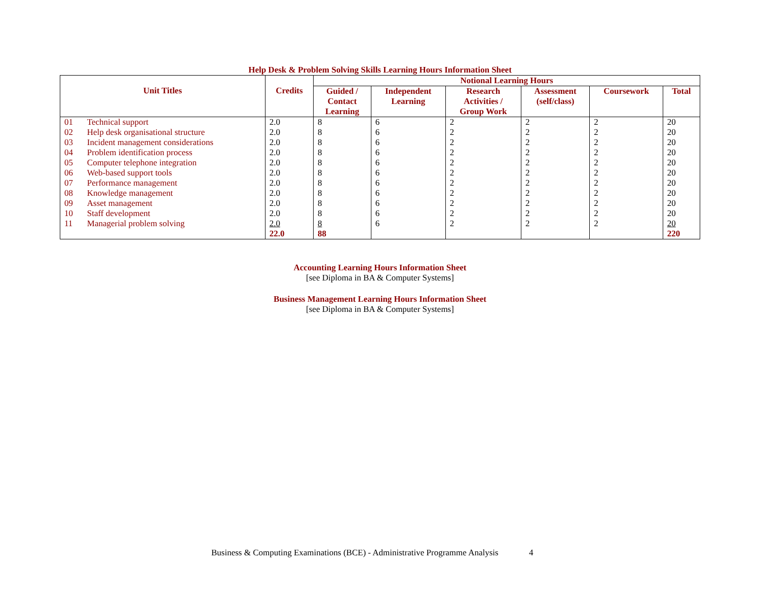Help Desk & Problem Solving Skills Learning Hours Information Sheet
| Unit Titles | | Credits | Notional Learning Hours | | | | | |
| --- | --- | --- | --- | --- | --- | --- | --- | --- |
| | | | Guided / Contact Learning | Independent Learning | Research Activities / Group Work | Assessment (self/class) | Coursework | Total |
| 01 | Technical support | 2.0 | 8 | 6 | 2 | 2 | 2 | 20 |
| 02 | Help desk organisational structure | 2.0 | 8 | 6 | 2 | 2 | 2 | 20 |
| 03 | Incident management considerations | 2.0 | 8 | 6 | 2 | 2 | 2 | 20 |
| 04 | Problem identification process | 2.0 | 8 | 6 | 2 | 2 | 2 | 20 |
| 05 | Computer telephone integration | 2.0 | 8 | 6 | 2 | 2 | 2 | 20 |
| 06 | Web-based support tools | 2.0 | 8 | 6 | 2 | 2 | 2 | 20 |
| 07 | Performance management | 2.0 | 8 | 6 | 2 | 2 | 2 | 20 |
| 08 | Knowledge management | 2.0 | 8 | 6 | 2 | 2 | 2 | 20 |
| 09 | Asset management | 2.0 | 8 | 6 | 2 | 2 | 2 | 20 |
| 10 | Staff development | 2.0 | 8 | 6 | 2 | 2 | 2 | 20 |
| 11 | Managerial problem solving | 2.0 | 8 | 6 | 2 | 2 | 2 | 20 |
| | | 22.0 | 88 | | | | | 220 |
Accounting Learning Hours Information Sheet
[see Diploma in BA & Computer Systems]
Business Management Learning Hours Information Sheet
[see Diploma in BA & Computer Systems]
Business & Computing Examinations (BCE) - Administrative Programme Analysis 4